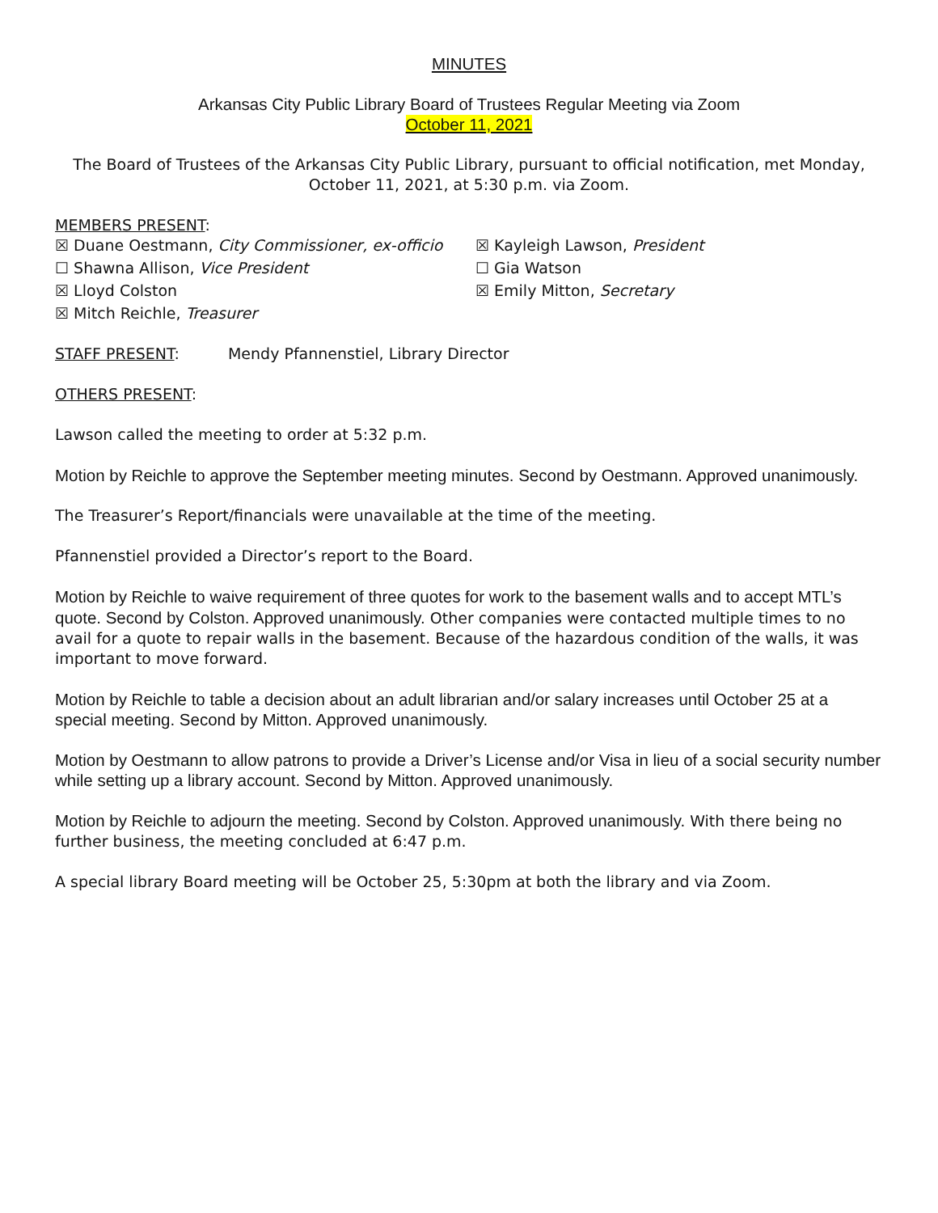MINUTES
Arkansas City Public Library Board of Trustees Regular Meeting via Zoom
October 11, 2021
The Board of Trustees of the Arkansas City Public Library, pursuant to official notification, met Monday, October 11, 2021, at 5:30 p.m. via Zoom.
MEMBERS PRESENT:
☒ Duane Oestmann, City Commissioner, ex-officio
☒ Kayleigh Lawson, President
☐ Shawna Allison, Vice President
☐ Gia Watson
☒ Lloyd Colston
☒ Emily Mitton, Secretary
☒ Mitch Reichle, Treasurer
STAFF PRESENT: Mendy Pfannenstiel, Library Director
OTHERS PRESENT:
Lawson called the meeting to order at 5:32 p.m.
Motion by Reichle to approve the September meeting minutes. Second by Oestmann. Approved unanimously.
The Treasurer’s Report/financials were unavailable at the time of the meeting.
Pfannenstiel provided a Director’s report to the Board.
Motion by Reichle to waive requirement of three quotes for work to the basement walls and to accept MTL’s quote. Second by Colston. Approved unanimously. Other companies were contacted multiple times to no avail for a quote to repair walls in the basement. Because of the hazardous condition of the walls, it was important to move forward.
Motion by Reichle to table a decision about an adult librarian and/or salary increases until October 25 at a special meeting. Second by Mitton. Approved unanimously.
Motion by Oestmann to allow patrons to provide a Driver’s License and/or Visa in lieu of a social security number while setting up a library account. Second by Mitton. Approved unanimously.
Motion by Reichle to adjourn the meeting. Second by Colston. Approved unanimously. With there being no further business, the meeting concluded at 6:47 p.m.
A special library Board meeting will be October 25, 5:30pm at both the library and via Zoom.